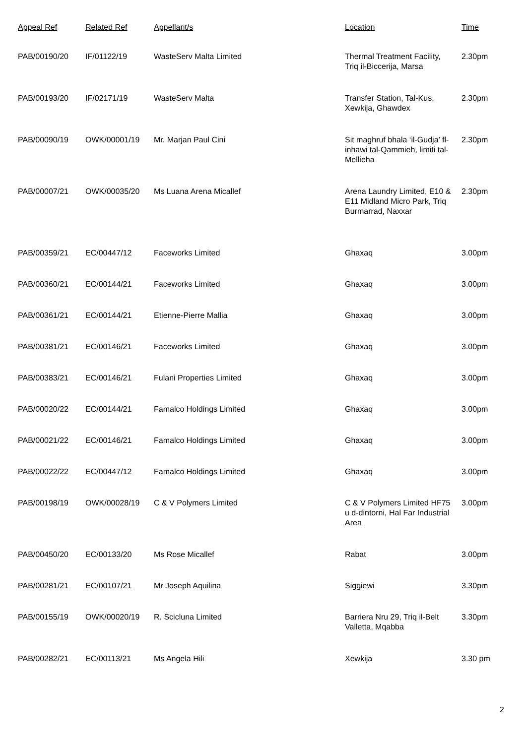| Appeal Ref | Related Ref | Appellant/s | Location | Time |
| --- | --- | --- | --- | --- |
| PAB/00190/20 | IF/01122/19 | WasteServ Malta Limited | Thermal Treatment Facility, Triq il-Biccerija, Marsa | 2.30pm |
| PAB/00193/20 | IF/02171/19 | WasteServ Malta | Transfer Station, Tal-Kus, Xewkija, Ghawdex | 2.30pm |
| PAB/00090/19 | OWK/00001/19 | Mr. Marjan Paul Cini | Sit maghruf bhala ‘il-Gudja’ fl-inhawi tal-Qammieh, limiti tal-Mellieha | 2.30pm |
| PAB/00007/21 | OWK/00035/20 | Ms Luana Arena Micallef | Arena Laundry Limited, E10 & E11 Midland Micro Park, Triq Burmarrad, Naxxar | 2.30pm |
| PAB/00359/21 | EC/00447/12 | Faceworks Limited | Ghaxaq | 3.00pm |
| PAB/00360/21 | EC/00144/21 | Faceworks Limited | Ghaxaq | 3.00pm |
| PAB/00361/21 | EC/00144/21 | Etienne-Pierre Mallia | Ghaxaq | 3.00pm |
| PAB/00381/21 | EC/00146/21 | Faceworks Limited | Ghaxaq | 3.00pm |
| PAB/00383/21 | EC/00146/21 | Fulani Properties Limited | Ghaxaq | 3.00pm |
| PAB/00020/22 | EC/00144/21 | Famalco Holdings Limited | Ghaxaq | 3.00pm |
| PAB/00021/22 | EC/00146/21 | Famalco Holdings Limited | Ghaxaq | 3.00pm |
| PAB/00022/22 | EC/00447/12 | Famalco Holdings Limited | Ghaxaq | 3.00pm |
| PAB/00198/19 | OWK/00028/19 | C & V Polymers Limited | C & V Polymers Limited HF75 u d-dintorni, Hal Far Industrial Area | 3.00pm |
| PAB/00450/20 | EC/00133/20 | Ms Rose Micallef | Rabat | 3.00pm |
| PAB/00281/21 | EC/00107/21 | Mr Joseph Aquilina | Siggiewi | 3.30pm |
| PAB/00155/19 | OWK/00020/19 | R. Scicluna Limited | Barriera Nru 29, Triq il-Belt Valletta, Mqabba | 3.30pm |
| PAB/00282/21 | EC/00113/21 | Ms Angela Hili | Xewkija | 3.30 pm |
2